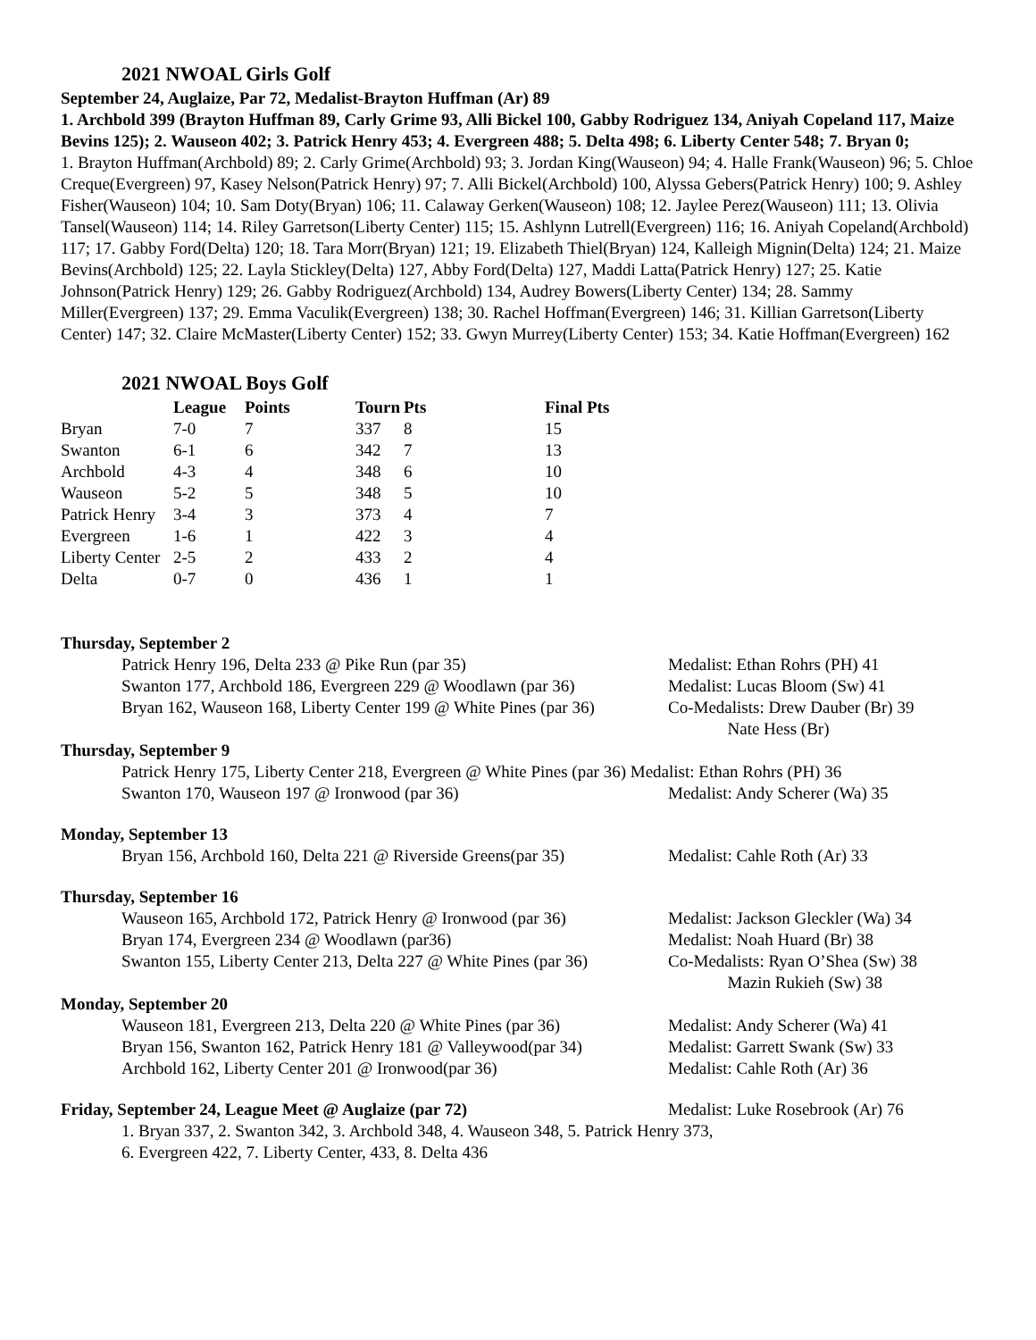2021 NWOAL Girls Golf
September 24, Auglaize, Par 72, Medalist-Brayton Huffman (Ar) 89
1. Archbold 399 (Brayton Huffman 89, Carly Grime 93, Alli Bickel 100, Gabby Rodriguez 134, Aniyah Copeland 117, Maize Bevins 125); 2. Wauseon 402; 3. Patrick Henry 453; 4. Evergreen 488; 5. Delta 498; 6. Liberty Center 548; 7. Bryan 0;
1. Brayton Huffman(Archbold) 89; 2. Carly Grime(Archbold) 93; 3. Jordan King(Wauseon) 94; 4. Halle Frank(Wauseon) 96; 5. Chloe Creque(Evergreen) 97, Kasey Nelson(Patrick Henry) 97; 7. Alli Bickel(Archbold) 100, Alyssa Gebers(Patrick Henry) 100; 9. Ashley Fisher(Wauseon) 104; 10. Sam Doty(Bryan) 106; 11. Calaway Gerken(Wauseon) 108; 12. Jaylee Perez(Wauseon) 111; 13. Olivia Tansel(Wauseon) 114; 14. Riley Garretson(Liberty Center) 115; 15. Ashlynn Lutrell(Evergreen) 116; 16. Aniyah Copeland(Archbold) 117; 17. Gabby Ford(Delta) 120; 18. Tara Morr(Bryan) 121; 19. Elizabeth Thiel(Bryan) 124, Kalleigh Mignin(Delta) 124; 21. Maize Bevins(Archbold) 125; 22. Layla Stickley(Delta) 127, Abby Ford(Delta) 127, Maddi Latta(Patrick Henry) 127; 25. Katie Johnson(Patrick Henry) 129; 26. Gabby Rodriguez(Archbold) 134, Audrey Bowers(Liberty Center) 134; 28. Sammy Miller(Evergreen) 137; 29. Emma Vaculik(Evergreen) 138; 30. Rachel Hoffman(Evergreen) 146; 31. Killian Garretson(Liberty Center) 147; 32. Claire McMaster(Liberty Center) 152; 33. Gwyn Murrey(Liberty Center) 153; 34. Katie Hoffman(Evergreen) 162
2021 NWOAL Boys Golf
| | League | Points | Tourn | Pts | Final Pts |
| --- | --- | --- | --- | --- | --- |
| Bryan | 7-0 | 7 | 337 | 8 | 15 |
| Swanton | 6-1 | 6 | 342 | 7 | 13 |
| Archbold | 4-3 | 4 | 348 | 6 | 10 |
| Wauseon | 5-2 | 5 | 348 | 5 | 10 |
| Patrick Henry | 3-4 | 3 | 373 | 4 | 7 |
| Evergreen | 1-6 | 1 | 422 | 3 | 4 |
| Liberty Center | 2-5 | 2 | 433 | 2 | 4 |
| Delta | 0-7 | 0 | 436 | 1 | 1 |
Thursday, September 2
Patrick Henry 196, Delta 233 @ Pike Run (par 35) Medalist: Ethan Rohrs (PH) 41
Swanton 177, Archbold 186, Evergreen 229 @ Woodlawn (par 36)
Medalist: Lucas Bloom (Sw) 41
Bryan 162, Wauseon 168, Liberty Center 199 @ White Pines (par 36)
Co-Medalists: Drew Dauber (Br) 39
Nate Hess (Br)
Thursday, September 9
Patrick Henry 175, Liberty Center 218, Evergreen @ White Pines (par 36) Medalist: Ethan Rohrs (PH) 36
Swanton 170, Wauseon 197 @ Ironwood (par 36) Medalist: Andy Scherer (Wa) 35
Monday, September 13
Bryan 156, Archbold 160, Delta 221 @ Riverside Greens(par 35)
Medalist: Cahle Roth (Ar) 33
Thursday, September 16
Wauseon 165, Archbold 172, Patrick Henry @ Ironwood (par 36)
Medalist: Jackson Gleckler (Wa) 34
Bryan 174, Evergreen 234 @ Woodlawn (par36) Medalist: Noah Huard (Br) 38
Swanton 155, Liberty Center 213, Delta 227 @ White Pines (par 36)
Co-Medalists: Ryan O’Shea (Sw) 38
Mazin Rukieh (Sw) 38
Monday, September 20
Wauseon 181, Evergreen 213, Delta 220 @ White Pines (par 36)
Medalist: Andy Scherer (Wa) 41
Bryan 156, Swanton 162, Patrick Henry 181 @ Valleywood(par 34)
Medalist: Garrett Swank (Sw) 33
Archbold 162, Liberty Center 201 @ Ironwood(par 36) Medalist: Cahle Roth (Ar) 36
Friday, September 24, League Meet @ Auglaize (par 72) Medalist: Luke Rosebrook (Ar) 76
1. Bryan 337, 2. Swanton 342, 3. Archbold 348, 4. Wauseon 348, 5. Patrick Henry 373,
6. Evergreen 422, 7. Liberty Center, 433, 8. Delta 436